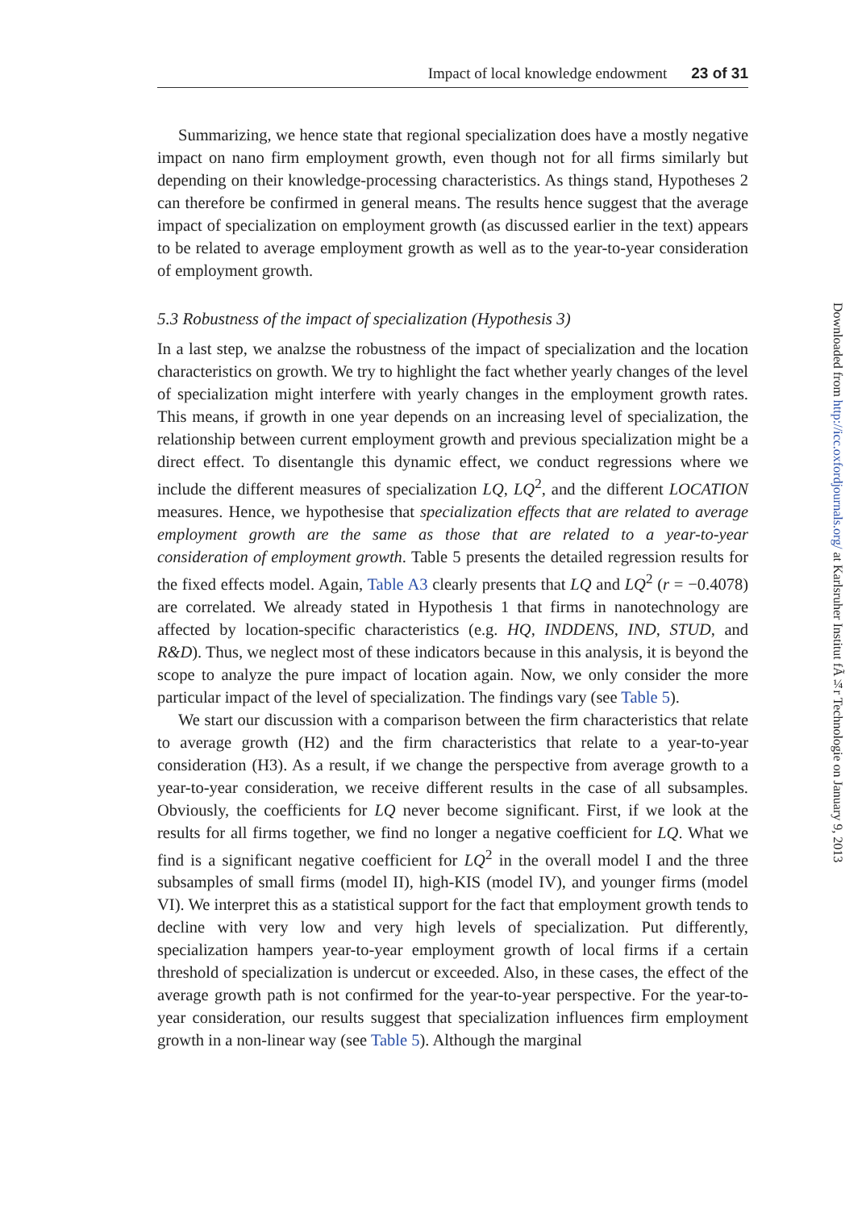Impact of local knowledge endowment 23 of 31
Summarizing, we hence state that regional specialization does have a mostly negative impact on nano firm employment growth, even though not for all firms similarly but depending on their knowledge-processing characteristics. As things stand, Hypotheses 2 can therefore be confirmed in general means. The results hence suggest that the average impact of specialization on employment growth (as discussed earlier in the text) appears to be related to average employment growth as well as to the year-to-year consideration of employment growth.
5.3 Robustness of the impact of specialization (Hypothesis 3)
In a last step, we analzse the robustness of the impact of specialization and the location characteristics on growth. We try to highlight the fact whether yearly changes of the level of specialization might interfere with yearly changes in the employment growth rates. This means, if growth in one year depends on an increasing level of specialization, the relationship between current employment growth and previous specialization might be a direct effect. To disentangle this dynamic effect, we conduct regressions where we include the different measures of specialization LQ, LQ<sup>2</sup>, and the different LOCATION measures. Hence, we hypothesise that specialization effects that are related to average employment growth are the same as those that are related to a year-to-year consideration of employment growth. Table 5 presents the detailed regression results for the fixed effects model. Again, Table A3 clearly presents that LQ and LQ<sup>2</sup> (r = −0.4078) are correlated. We already stated in Hypothesis 1 that firms in nanotechnology are affected by location-specific characteristics (e.g. HQ, INDDENS, IND, STUD, and R&D). Thus, we neglect most of these indicators because in this analysis, it is beyond the scope to analyze the pure impact of location again. Now, we only consider the more particular impact of the level of specialization. The findings vary (see Table 5).
We start our discussion with a comparison between the firm characteristics that relate to average growth (H2) and the firm characteristics that relate to a year-to-year consideration (H3). As a result, if we change the perspective from average growth to a year-to-year consideration, we receive different results in the case of all subsamples. Obviously, the coefficients for LQ never become significant. First, if we look at the results for all firms together, we find no longer a negative coefficient for LQ. What we find is a significant negative coefficient for LQ<sup>2</sup> in the overall model I and the three subsamples of small firms (model II), high-KIS (model IV), and younger firms (model VI). We interpret this as a statistical support for the fact that employment growth tends to decline with very low and very high levels of specialization. Put differently, specialization hampers year-to-year employment growth of local firms if a certain threshold of specialization is undercut or exceeded. Also, in these cases, the effect of the average growth path is not confirmed for the year-to-year perspective. For the year-to-year consideration, our results suggest that specialization influences firm employment growth in a non-linear way (see Table 5). Although the marginal
Downloaded from http://icc.oxfordjournals.org/ at Karlsruher Institut fÃ¼r Technologie on January 9, 2013